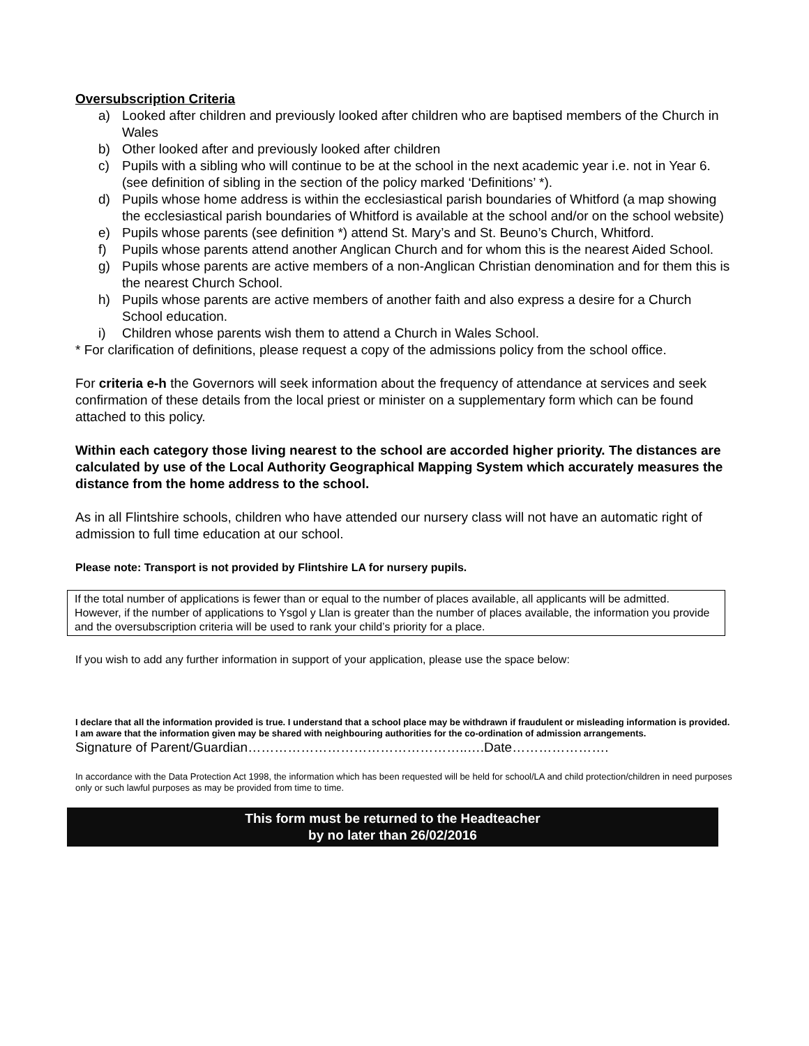Oversubscription Criteria
a) Looked after children and previously looked after children who are baptised members of the Church in Wales
b) Other looked after and previously looked after children
c) Pupils with a sibling who will continue to be at the school in the next academic year i.e. not in Year 6. (see definition of sibling in the section of the policy marked ‘Definitions’ *).
d) Pupils whose home address is within the ecclesiastical parish boundaries of Whitford (a map showing the ecclesiastical parish boundaries of Whitford is available at the school and/or on the school website)
e) Pupils whose parents (see definition *) attend St. Mary’s and St. Beuno’s Church, Whitford.
f) Pupils whose parents attend another Anglican Church and for whom this is the nearest Aided School.
g) Pupils whose parents are active members of a non-Anglican Christian denomination and for them this is the nearest Church School.
h) Pupils whose parents are active members of another faith and also express a desire for a Church School education.
i) Children whose parents wish them to attend a Church in Wales School.
* For clarification of definitions, please request a copy of the admissions policy from the school office.
For criteria e-h the Governors will seek information about the frequency of attendance at services and seek confirmation of these details from the local priest or minister on a supplementary form which can be found attached to this policy.
Within each category those living nearest to the school are accorded higher priority. The distances are calculated by use of the Local Authority Geographical Mapping System which accurately measures the distance from the home address to the school.
As in all Flintshire schools, children who have attended our nursery class will not have an automatic right of admission to full time education at our school.
Please note: Transport is not provided by Flintshire LA for nursery pupils.
If the total number of applications is fewer than or equal to the number of places available, all applicants will be admitted. However, if the number of applications to Ysgol y Llan is greater than the number of places available, the information you provide and the oversubscription criteria will be used to rank your child’s priority for a place.
If you wish to add any further information in support of your application, please use the space below:
I declare that all the information provided is true. I understand that a school place may be withdrawn if fraudulent or misleading information is provided. I am aware that the information given may be shared with neighbouring authorities for the co-ordination of admission arrangements.
Signature of Parent/Guardian…………………………………………..….Date………………….
In accordance with the Data Protection Act 1998, the information which has been requested will be held for school/LA and child protection/children in need purposes only or such lawful purposes as may be provided from time to time.
This form must be returned to the Headteacher
by no later than 26/02/2016